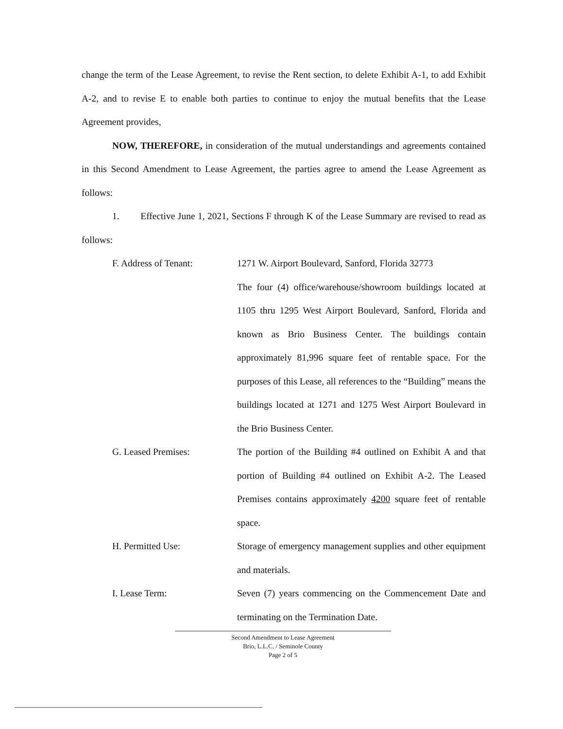change the term of the Lease Agreement, to revise the Rent section, to delete Exhibit A-1, to add Exhibit A-2, and to revise E to enable both parties to continue to enjoy the mutual benefits that the Lease Agreement provides,
NOW, THEREFORE, in consideration of the mutual understandings and agreements contained in this Second Amendment to Lease Agreement, the parties agree to amend the Lease Agreement as follows:
1. Effective June 1, 2021, Sections F through K of the Lease Summary are revised to read as follows:
F. Address of Tenant: 1271 W. Airport Boulevard, Sanford, Florida 32773
The four (4) office/warehouse/showroom buildings located at 1105 thru 1295 West Airport Boulevard, Sanford, Florida and known as Brio Business Center. The buildings contain approximately 81,996 square feet of rentable space. For the purposes of this Lease, all references to the “Building” means the buildings located at 1271 and 1275 West Airport Boulevard in the Brio Business Center.
G. Leased Premises: The portion of the Building #4 outlined on Exhibit A and that portion of Building #4 outlined on Exhibit A-2. The Leased Premises contains approximately 4200 square feet of rentable space.
H. Permitted Use: Storage of emergency management supplies and other equipment and materials.
I. Lease Term: Seven (7) years commencing on the Commencement Date and terminating on the Termination Date.
Second Amendment to Lease Agreement
Brio, L.L.C. / Seminole County
Page 2 of 5